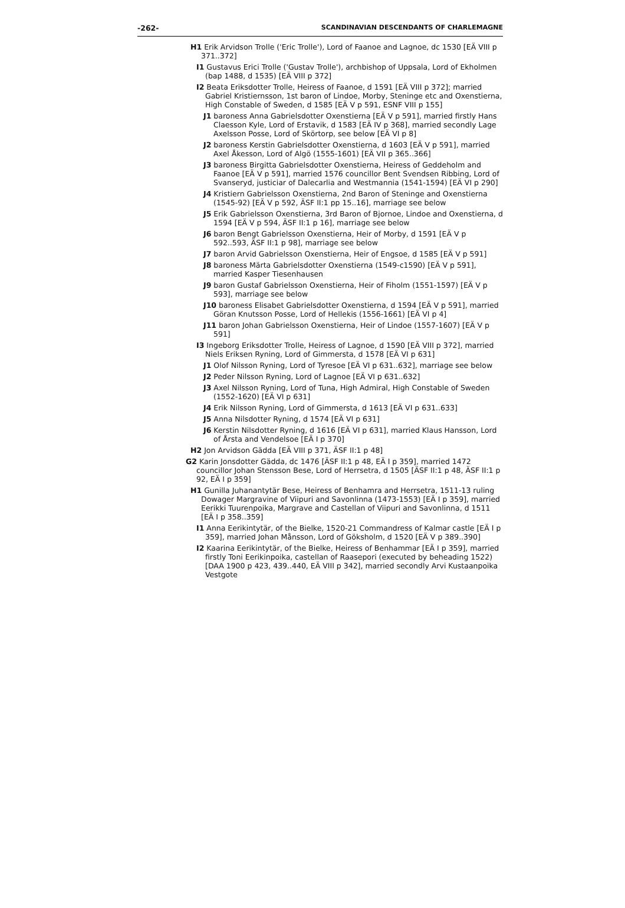-262- SCANDINAVIAN DESCENDANTS OF CHARLEMAGNE
H1 Erik Arvidson Trolle ('Eric Trolle'), Lord of Faanoe and Lagnoe, dc 1530 [EÄ VIII p 371..372]
I1 Gustavus Erici Trolle ('Gustav Trolle'), archbishop of Uppsala, Lord of Ekholmen (bap 1488, d 1535) [EÄ VIII p 372]
I2 Beata Eriksdotter Trolle, Heiress of Faanoe, d 1591 [EÄ VIII p 372]; married Gabriel Kristiernsson, 1st baron of Lindoe, Morby, Steninge etc and Oxenstierna, High Constable of Sweden, d 1585 [EÄ V p 591, ESNF VIII p 155]
J1 baroness Anna Gabrielsdotter Oxenstierna [EÄ V p 591], married firstly Hans Claesson Kyle, Lord of Erstavik, d 1583 [EÄ IV p 368], married secondly Lage Axelsson Posse, Lord of Skörtorp, see below [EÄ VI p 8]
J2 baroness Kerstin Gabrielsdotter Oxenstierna, d 1603 [EÄ V p 591], married Axel Åkesson, Lord of Algö (1555-1601) [EÄ VII p 365..366]
J3 baroness Birgitta Gabrielsdotter Oxenstierna, Heiress of Geddeholm and Faanoe [EÄ V p 591], married 1576 councillor Bent Svendsen Ribbing, Lord of Svanseryd, justiciar of Dalecarlia and Westmannia (1541-1594) [EÄ VI p 290]
J4 Kristiern Gabrielsson Oxenstierna, 2nd Baron of Steninge and Oxenstierna (1545-92) [EÄ V p 592, ÄSF II:1 pp 15..16], marriage see below
J5 Erik Gabrielsson Oxenstierna, 3rd Baron of Bjornoe, Lindoe and Oxenstierna, d 1594 [EÄ V p 594, ÄSF II:1 p 16], marriage see below
J6 baron Bengt Gabrielsson Oxenstierna, Heir of Morby, d 1591 [EÄ V p 592..593, ÄSF II:1 p 98], marriage see below
J7 baron Arvid Gabrielsson Oxenstierna, Heir of Engsoe, d 1585 [EÄ V p 591]
J8 baroness Märta Gabrielsdotter Oxenstierna (1549-c1590) [EÄ V p 591], married Kasper Tiesenhausen
J9 baron Gustaf Gabrielsson Oxenstierna, Heir of Fiholm (1551-1597) [EÄ V p 593], marriage see below
J10 baroness Elisabet Gabrielsdotter Oxenstierna, d 1594 [EÄ V p 591], married Göran Knutsson Posse, Lord of Hellekis (1556-1661) [EÄ VI p 4]
J11 baron Johan Gabrielsson Oxenstierna, Heir of Lindoe (1557-1607) [EÄ V p 591]
I3 Ingeborg Eriksdotter Trolle, Heiress of Lagnoe, d 1590 [EÄ VIII p 372], married Niels Eriksen Ryning, Lord of Gimmersta, d 1578 [EÄ VI p 631]
J1 Olof Nilsson Ryning, Lord of Tyresoe [EÄ VI p 631..632], marriage see below
J2 Peder Nilsson Ryning, Lord of Lagnoe [EÄ VI p 631..632]
J3 Axel Nilsson Ryning, Lord of Tuna, High Admiral, High Constable of Sweden (1552-1620) [EÄ VI p 631]
J4 Erik Nilsson Ryning, Lord of Gimmersta, d 1613 [EÄ VI p 631..633]
J5 Anna Nilsdotter Ryning, d 1574 [EÄ VI p 631]
J6 Kerstin Nilsdotter Ryning, d 1616 [EÄ VI p 631], married Klaus Hansson, Lord of Årsta and Vendelsoe [EÄ I p 370]
H2 Jon Arvidson Gädda [EÄ VIII p 371, ÄSF II:1 p 48]
G2 Karin Jonsdotter Gädda, dc 1476 [ÄSF II:1 p 48, EÄ I p 359], married 1472 councillor Johan Stensson Bese, Lord of Herrsetra, d 1505 [ÄSF II:1 p 48, ÄSF II:1 p 92, EÄ I p 359]
H1 Gunilla Juhanantytär Bese, Heiress of Benhamra and Herrsetra, 1511-13 ruling Dowager Margravine of Viipuri and Savonlinna (1473-1553) [EÄ I p 359], married Eerikki Tuurenpoika, Margrave and Castellan of Viipuri and Savonlinna, d 1511 [EÄ I p 358..359]
I1 Anna Eerikintytär, of the Bielke, 1520-21 Commandress of Kalmar castle [EÄ I p 359], married Johan Månsson, Lord of Göksholm, d 1520 [EÄ V p 389..390]
I2 Kaarina Eerikintytär, of the Bielke, Heiress of Benhammar [EÄ I p 359], married firstly Toni Eerikinpoika, castellan of Raasepori (executed by beheading 1522) [DAA 1900 p 423, 439..440, EÄ VIII p 342], married secondly Arvi Kustaanpoika Vestgote